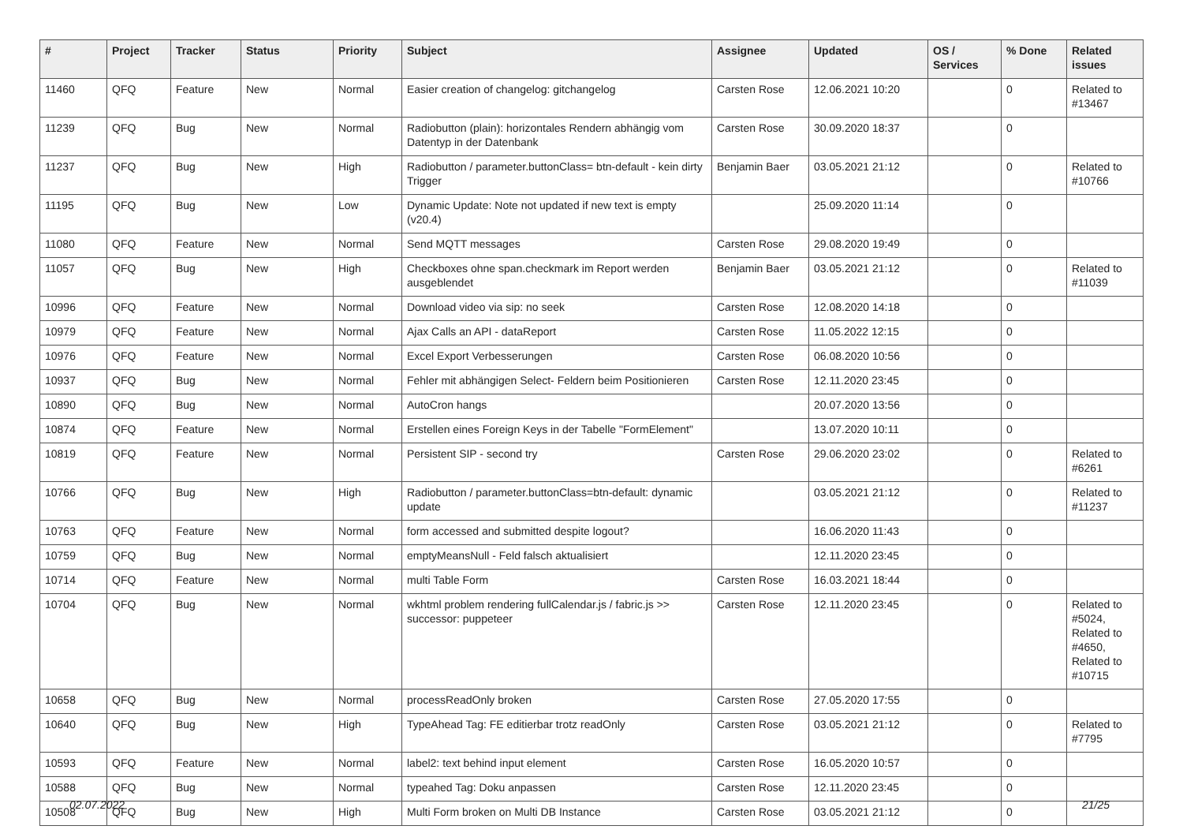| # | Project | Tracker | Status | Priority | Subject | Assignee | Updated | OS / Services | % Done | Related issues |
| --- | --- | --- | --- | --- | --- | --- | --- | --- | --- | --- |
| 11460 | QFQ | Feature | New | Normal | Easier creation of changelog: gitchangelog | Carsten Rose | 12.06.2021 10:20 | | 0 | Related to #13467 |
| 11239 | QFQ | Bug | New | Normal | Radiobutton (plain): horizontales Rendern abhängig vom Datentyp in der Datenbank | Carsten Rose | 30.09.2020 18:37 | | 0 | |
| 11237 | QFQ | Bug | New | High | Radiobutton / parameter.buttonClass= btn-default - kein dirty Trigger | Benjamin Baer | 03.05.2021 21:12 | | 0 | Related to #10766 |
| 11195 | QFQ | Bug | New | Low | Dynamic Update: Note not updated if new text is empty (v20.4) | | 25.09.2020 11:14 | | 0 | |
| 11080 | QFQ | Feature | New | Normal | Send MQTT messages | Carsten Rose | 29.08.2020 19:49 | | 0 | |
| 11057 | QFQ | Bug | New | High | Checkboxes ohne span.checkmark im Report werden ausgeblendet | Benjamin Baer | 03.05.2021 21:12 | | 0 | Related to #11039 |
| 10996 | QFQ | Feature | New | Normal | Download video via sip: no seek | Carsten Rose | 12.08.2020 14:18 | | 0 | |
| 10979 | QFQ | Feature | New | Normal | Ajax Calls an API - dataReport | Carsten Rose | 11.05.2022 12:15 | | 0 | |
| 10976 | QFQ | Feature | New | Normal | Excel Export Verbesserungen | Carsten Rose | 06.08.2020 10:56 | | 0 | |
| 10937 | QFQ | Bug | New | Normal | Fehler mit abhängigen Select- Feldern beim Positionieren | Carsten Rose | 12.11.2020 23:45 | | 0 | |
| 10890 | QFQ | Bug | New | Normal | AutoCron hangs | | 20.07.2020 13:56 | | 0 | |
| 10874 | QFQ | Feature | New | Normal | Erstellen eines Foreign Keys in der Tabelle "FormElement" | | 13.07.2020 10:11 | | 0 | |
| 10819 | QFQ | Feature | New | Normal | Persistent SIP - second try | Carsten Rose | 29.06.2020 23:02 | | 0 | Related to #6261 |
| 10766 | QFQ | Bug | New | High | Radiobutton / parameter.buttonClass=btn-default: dynamic update | | 03.05.2021 21:12 | | 0 | Related to #11237 |
| 10763 | QFQ | Feature | New | Normal | form accessed and submitted despite logout? | | 16.06.2020 11:43 | | 0 | |
| 10759 | QFQ | Bug | New | Normal | emptyMeansNull - Feld falsch aktualisiert | | 12.11.2020 23:45 | | 0 | |
| 10714 | QFQ | Feature | New | Normal | multi Table Form | Carsten Rose | 16.03.2021 18:44 | | 0 | |
| 10704 | QFQ | Bug | New | Normal | wkhtml problem rendering fullCalendar.js / fabric.js >> successor: puppeteer | Carsten Rose | 12.11.2020 23:45 | | 0 | Related to #5024, Related to #4650, Related to #10715 |
| 10658 | QFQ | Bug | New | Normal | processReadOnly broken | Carsten Rose | 27.05.2020 17:55 | | 0 | |
| 10640 | QFQ | Bug | New | High | TypeAhead Tag: FE editierbar trotz readOnly | Carsten Rose | 03.05.2021 21:12 | | 0 | Related to #7795 |
| 10593 | QFQ | Feature | New | Normal | label2: text behind input element | Carsten Rose | 16.05.2020 10:57 | | 0 | |
| 10588 | QFQ | Bug | New | Normal | typeahed Tag: Doku anpassen | Carsten Rose | 12.11.2020 23:45 | | 0 | |
| 10508 | QFQ | Bug | New | High | Multi Form broken on Multi DB Instance | Carsten Rose | 03.05.2021 21:12 | | 0 | |
02.07.2022 21/25